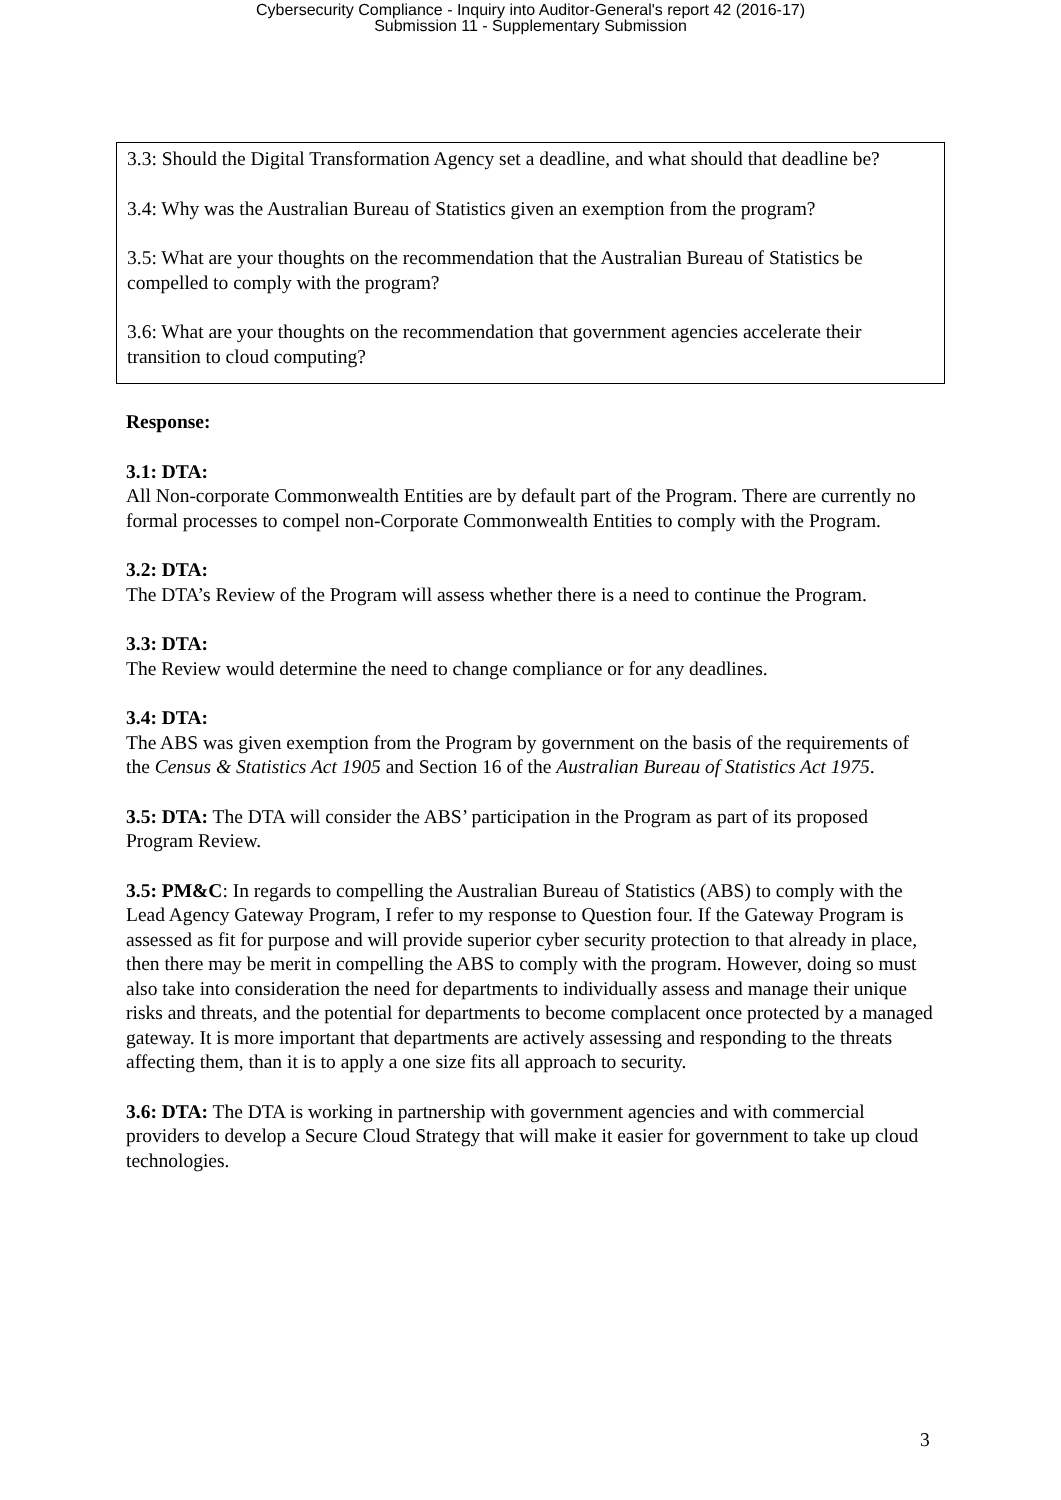Cybersecurity Compliance - Inquiry into Auditor-General's report 42 (2016-17)
Submission 11 - Supplementary Submission
3.3: Should the Digital Transformation Agency set a deadline, and what should that deadline be?
3.4: Why was the Australian Bureau of Statistics given an exemption from the program?
3.5: What are your thoughts on the recommendation that the Australian Bureau of Statistics be compelled to comply with the program?
3.6: What are your thoughts on the recommendation that government agencies accelerate their transition to cloud computing?
Response:
3.1: DTA:
All Non-corporate Commonwealth Entities are by default part of the Program. There are currently no formal processes to compel non-Corporate Commonwealth Entities to comply with the Program.
3.2: DTA:
The DTA’s Review of the Program will assess whether there is a need to continue the Program.
3.3: DTA:
The Review would determine the need to change compliance or for any deadlines.
3.4: DTA:
The ABS was given exemption from the Program by government on the basis of the requirements of the Census & Statistics Act 1905 and Section 16 of the Australian Bureau of Statistics Act 1975.
3.5: DTA: The DTA will consider the ABS’ participation in the Program as part of its proposed Program Review.
3.5: PM&C: In regards to compelling the Australian Bureau of Statistics (ABS) to comply with the Lead Agency Gateway Program, I refer to my response to Question four. If the Gateway Program is assessed as fit for purpose and will provide superior cyber security protection to that already in place, then there may be merit in compelling the ABS to comply with the program. However, doing so must also take into consideration the need for departments to individually assess and manage their unique risks and threats, and the potential for departments to become complacent once protected by a managed gateway. It is more important that departments are actively assessing and responding to the threats affecting them, than it is to apply a one size fits all approach to security.
3.6: DTA: The DTA is working in partnership with government agencies and with commercial providers to develop a Secure Cloud Strategy that will make it easier for government to take up cloud technologies.
3